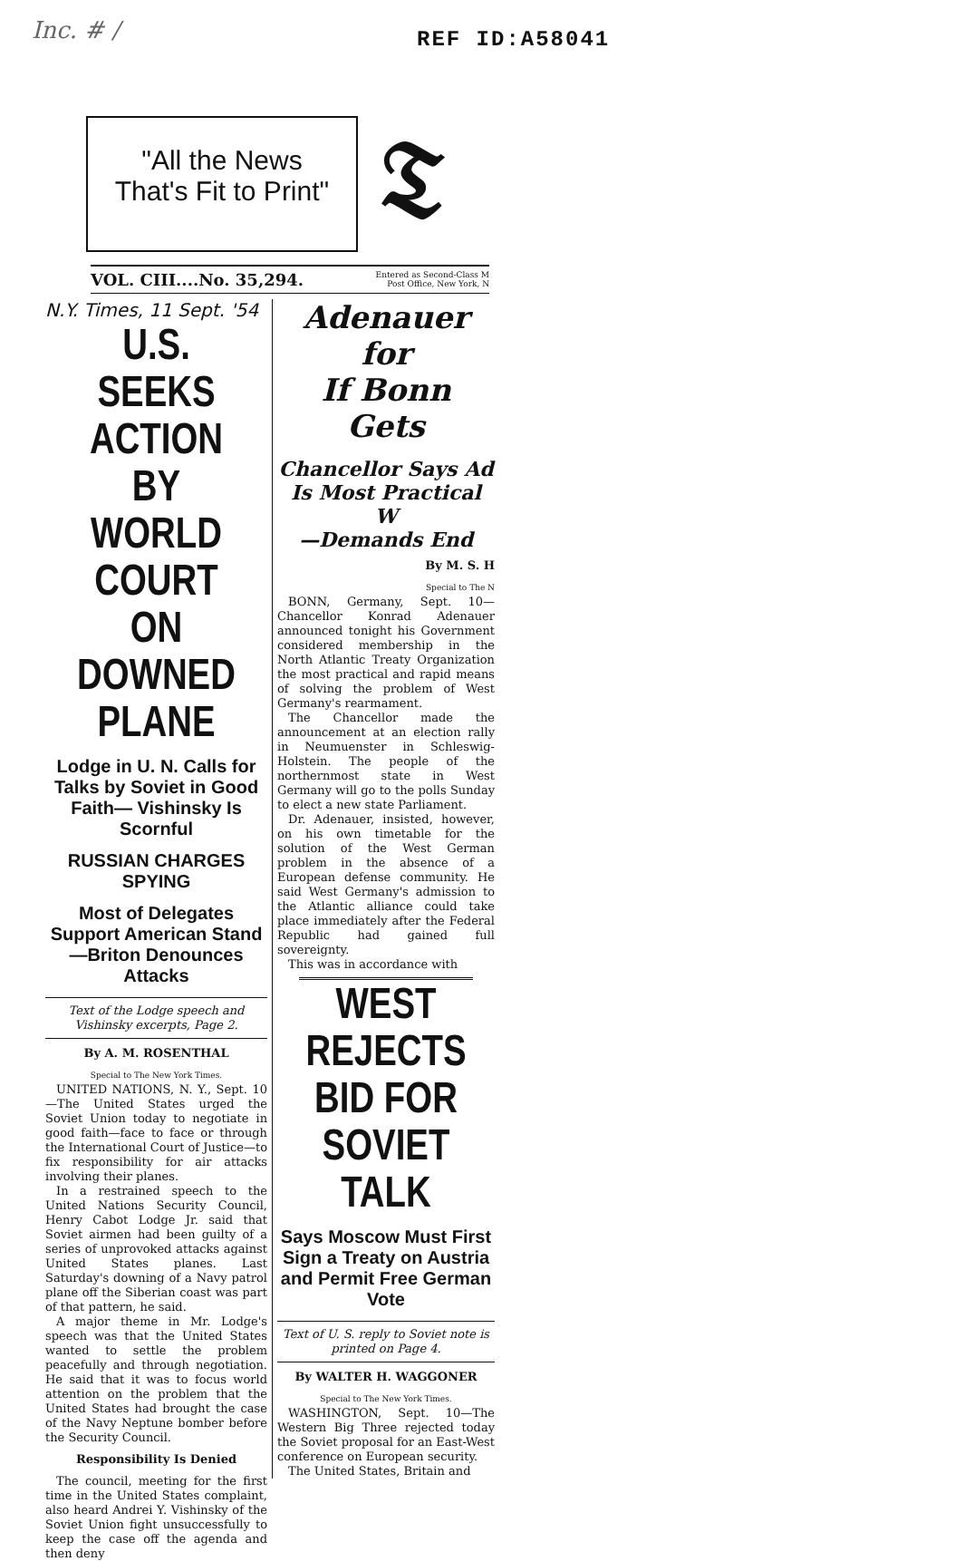Inc. # / REF ID:A58041
"All the News
That's Fit to Print"
𝔗
VOL. CIII....No. 35,294. Entered as Second-Class M
Post Office, New York, N
N.Y. Times, 11 Sept. '54
U.S. SEEKS ACTION BY WORLD COURT ON DOWNED PLANE
Lodge in U. N. Calls for Talks by Soviet in Good Faith— Vishinsky Is Scornful
RUSSIAN CHARGES SPYING
Most of Delegates Support American Stand—Briton Denounces Attacks
Text of the Lodge speech and Vishinsky excerpts, Page 2.
By A. M. ROSENTHAL
Special to The New York Times.
UNITED NATIONS, N. Y., Sept. 10—The United States urged the Soviet Union today to negotiate in good faith—face to face or through the International Court of Justice—to fix responsibility for air attacks involving their planes.
In a restrained speech to the United Nations Security Council, Henry Cabot Lodge Jr. said that Soviet airmen had been guilty of a series of unprovoked attacks against United States planes. Last Saturday's downing of a Navy patrol plane off the Siberian coast was part of that pattern, he said.
A major theme in Mr. Lodge's speech was that the United States wanted to settle the problem peacefully and through negotiation. He said that it was to focus world attention on the problem that the United States had brought the case of the Navy Neptune bomber before the Security Council.
Responsibility Is Denied
The council, meeting for the first time in the United States complaint, also heard Andrei Y. Vishinsky of the Soviet Union fight unsuccessfully to keep the case off the agenda and then deny
Adenauer for
If Bonn Gets
Chancellor Says Ad
Is Most Practical W
—Demands End
By M. S. H
Special to The N
BONN, Germany, Sept. 10—Chancellor Konrad Adenauer announced tonight his Government considered membership in the North Atlantic Treaty Organization the most practical and rapid means of solving the problem of West Germany's rearmament.
The Chancellor made the announcement at an election rally in Neumuenster in Schleswig-Holstein. The people of the northernmost state in West Germany will go to the polls Sunday to elect a new state Parliament.
Dr. Adenauer, insisted, however, on his own timetable for the solution of the West German problem in the absence of a European defense community. He said West Germany's admission to the Atlantic alliance could take place immediately after the Federal Republic had gained full sovereignty.
This was in accordance with
WEST REJECTS BID FOR SOVIET TALK
Says Moscow Must First Sign a Treaty on Austria and Permit Free German Vote
Text of U. S. reply to Soviet note is printed on Page 4.
By WALTER H. WAGGONER
Special to The New York Times.
WASHINGTON, Sept. 10—The Western Big Three rejected today the Soviet proposal for an East-West conference on European security.
The United States, Britain and